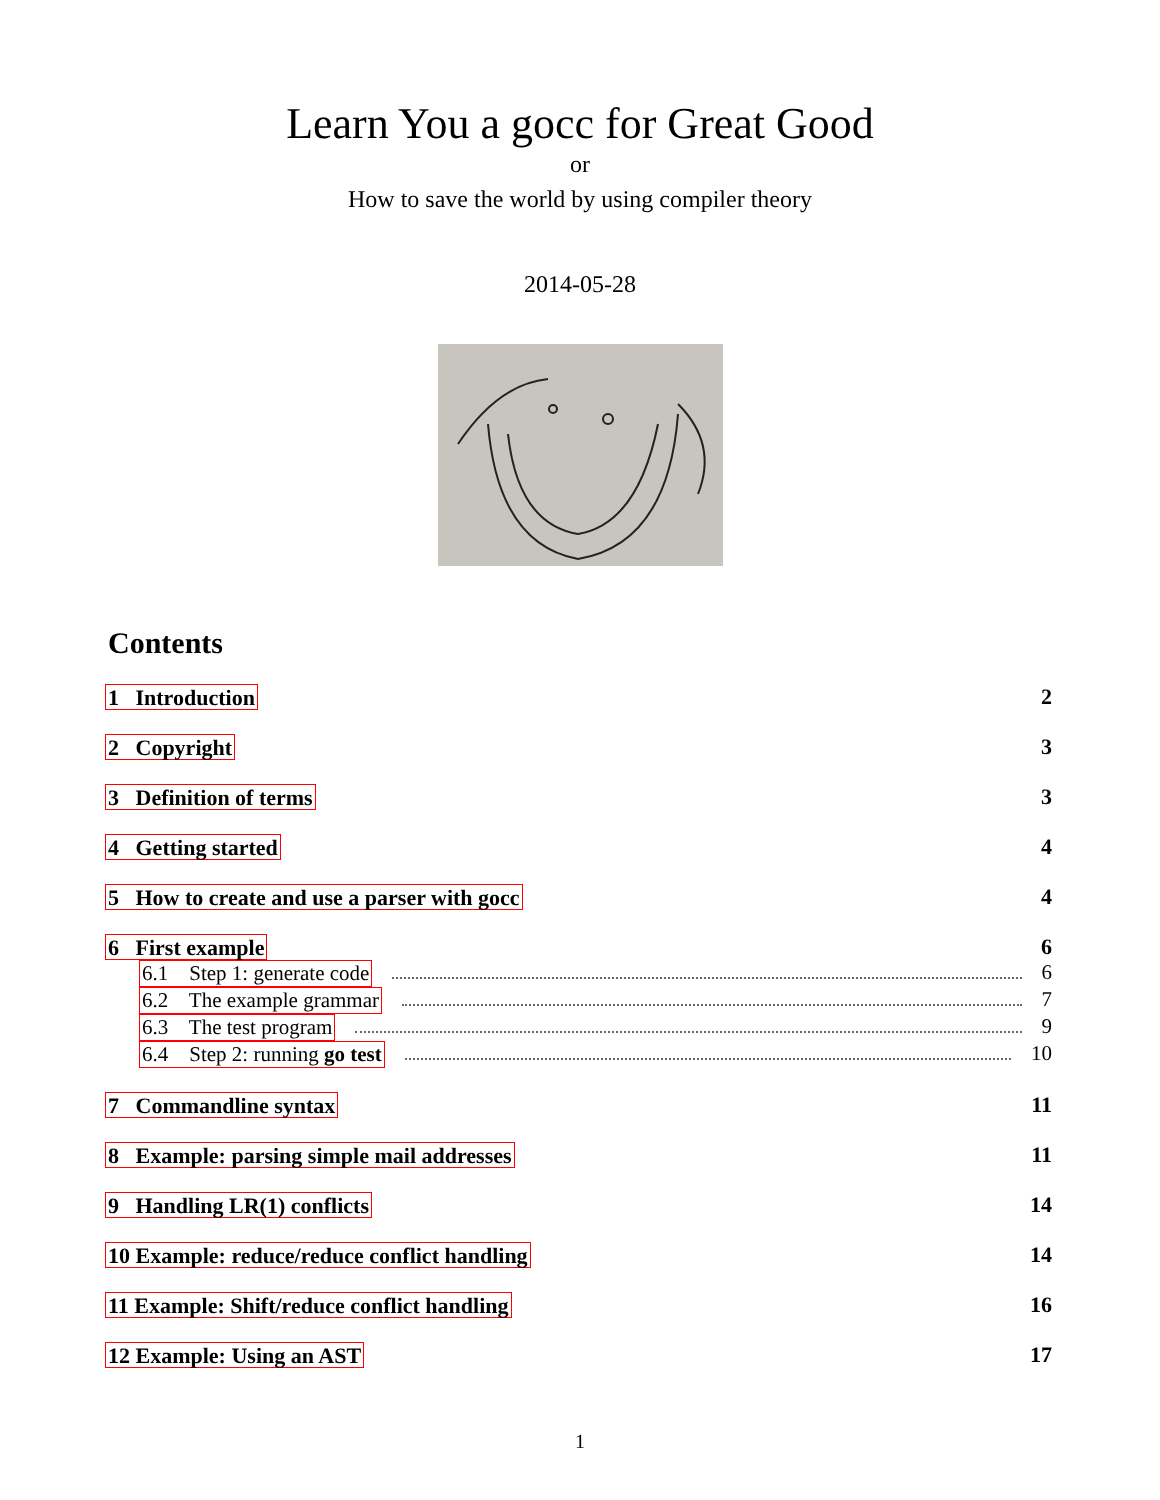Learn You a gocc for Great Good
or
How to save the world by using compiler theory
2014-05-28
Contents
1 Introduction 2
2 Copyright 3
3 Definition of terms 3
4 Getting started 4
5 How to create and use a parser with gocc 4
6 First example 6
6.1 Step 1: generate code 6
6.2 The example grammar 7
6.3 The test program 9
6.4 Step 2: running go test 10
7 Commandline syntax 11
8 Example: parsing simple mail addresses 11
9 Handling LR(1) conflicts 14
10 Example: reduce/reduce conflict handling 14
11 Example: Shift/reduce conflict handling 16
12 Example: Using an AST 17
1